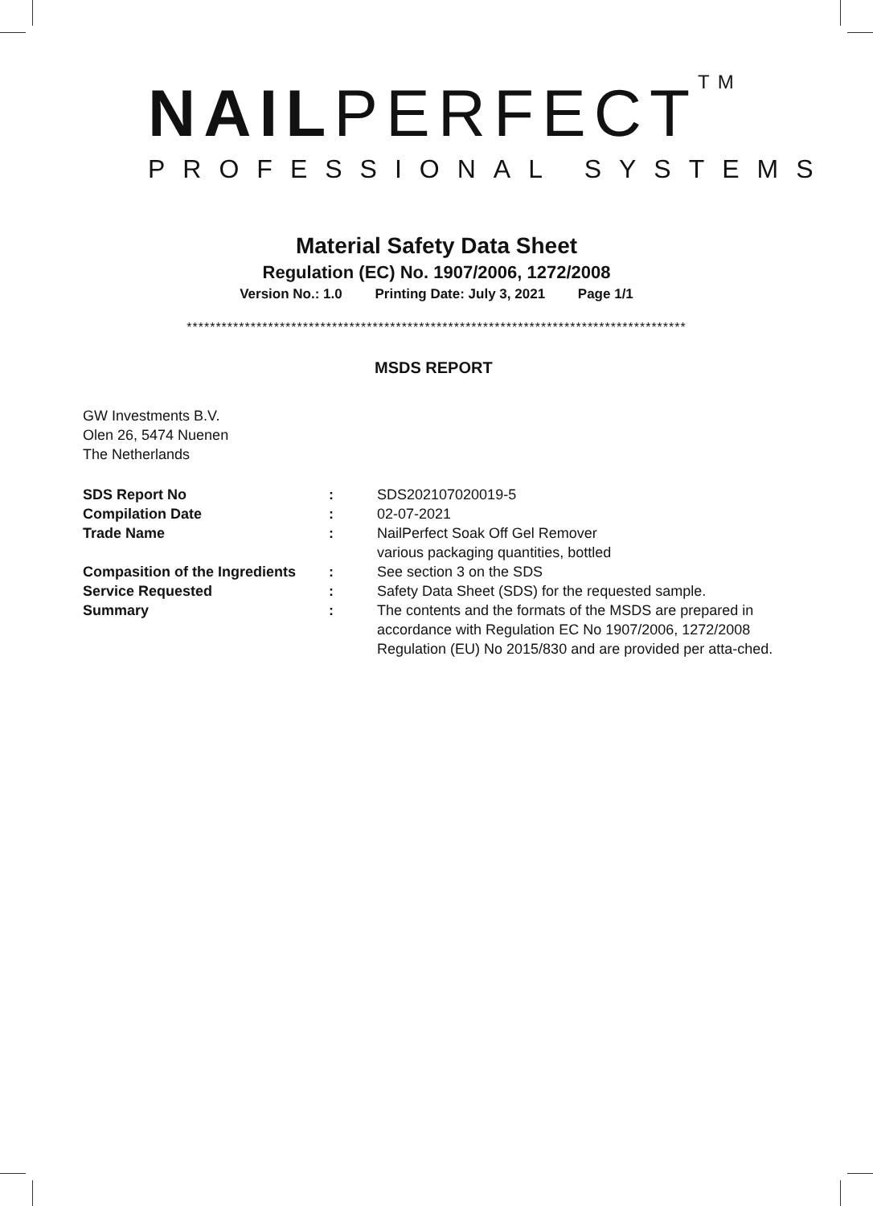NAIL PERFECT TM
PROFESSIONAL SYSTEMS
Material Safety Data Sheet
Regulation (EC) No. 1907/2006, 1272/2008
Version No.: 1.0 Printing Date: July 3, 2021 Page 1/1
**************************************************************************************
MSDS REPORT
GW Investments B.V.
Olen 26, 5474 Nuenen
The Netherlands
| SDS Report No | : | SDS202107020019-5 |
| Compilation Date | : | 02-07-2021 |
| Trade Name | : | NailPerfect Soak Off Gel Remover various packaging quantities, bottled |
| Compasition of the Ingredients | : | See section 3 on the SDS |
| Service Requested | : | Safety Data Sheet (SDS) for the requested sample. |
| Summary | : | The contents and the formats of the MSDS are prepared in accordance with Regulation EC No 1907/2006, 1272/2008 Regulation (EU) No 2015/830 and are provided per atta-ched. |